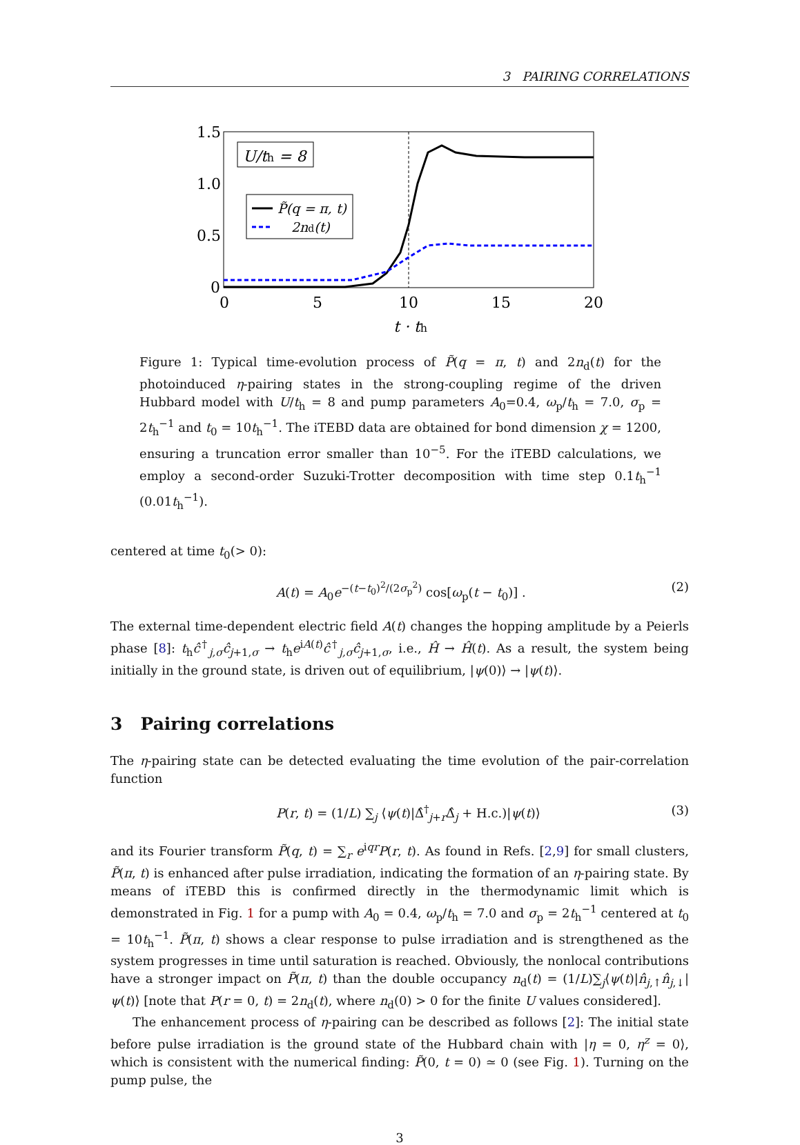3 PAIRING CORRELATIONS
1.5
1.0
0.5
0
0
5
10
15
20
t · th
U/th = 8
P̃(q = π, t)
2nd(t)
Figure 1: Typical time-evolution process of P̃(q = π, t) and 2n<sub>d</sub>(t) for the photoinduced η-pairing states in the strong-coupling regime of the driven Hubbard model with U/t<sub>h</sub> = 8 and pump parameters A<sub>0</sub>=0.4, ω<sub>p</sub>/t<sub>h</sub> = 7.0, σ<sub>p</sub> = 2t<sub>h</sub><sup>−1</sup> and t<sub>0</sub> = 10t<sub>h</sub><sup>−1</sup>. The iTEBD data are obtained for bond dimension χ = 1200, ensuring a truncation error smaller than 10<sup>−5</sup>. For the iTEBD calculations, we employ a second-order Suzuki-Trotter decomposition with time step 0.1t<sub>h</sub><sup>−1</sup> (0.01t<sub>h</sub><sup>−1</sup>).
centered at time t<sub>0</sub>(> 0):
A(t) = A<sub>0</sub>e<sup>−(t−t<sub>0</sub>)<sup>2</sup>/(2σ<sub>p</sub><sup>2</sup>)</sup> cos[ω<sub>p</sub>(t − t<sub>0</sub>)] . (2)
The external time-dependent electric field A(t) changes the hopping amplitude by a Peierls phase [8]: t<sub>h</sub>ĉ<sup>†</sup><sub>j,σ</sub>ĉ<sub>j+1,σ</sub> → t<sub>h</sub>e<sup>iA(t)</sup>ĉ<sup>†</sup><sub>j,σ</sub>ĉ<sub>j+1,σ</sub>, i.e., Ĥ → Ĥ(t). As a result, the system being initially in the ground state, is driven out of equilibrium, |ψ(0)⟩ → |ψ(t)⟩.
3 Pairing correlations
The η-pairing state can be detected evaluating the time evolution of the pair-correlation function
P(r, t) = (1/L) ∑<sub>j</sub> ⟨ψ(t)|Δ̂<sup>†</sup><sub>j+r</sub>Δ̂<sub>j</sub> + H.c.)|ψ(t)⟩ (3)
and its Fourier transform P̃(q, t) = ∑<sub>r</sub> e<sup>iqr</sup>P(r, t). As found in Refs. [2,9] for small clusters, P̃(π, t) is enhanced after pulse irradiation, indicating the formation of an η-pairing state. By means of iTEBD this is confirmed directly in the thermodynamic limit which is demonstrated in Fig. 1 for a pump with A<sub>0</sub> = 0.4, ω<sub>p</sub>/t<sub>h</sub> = 7.0 and σ<sub>p</sub> = 2t<sub>h</sub><sup>−1</sup> centered at t<sub>0</sub> = 10t<sub>h</sub><sup>−1</sup>. P̃(π, t) shows a clear response to pulse irradiation and is strengthened as the system progresses in time until saturation is reached. Obviously, the nonlocal contributions have a stronger impact on P̃(π, t) than the double occupancy n<sub>d</sub>(t) = (1/L)∑<sub>j</sub>⟨ψ(t)|n̂<sub>j,↑</sub>n̂<sub>j,↓</sub>|ψ(t)⟩ [note that P(r = 0, t) = 2n<sub>d</sub>(t), where n<sub>d</sub>(0) > 0 for the finite U values considered].
The enhancement process of η-pairing can be described as follows [2]: The initial state before pulse irradiation is the ground state of the Hubbard chain with |η = 0, η<sup>z</sup> = 0⟩, which is consistent with the numerical finding: P̃(0, t = 0) ≃ 0 (see Fig. 1). Turning on the pump pulse, the
3